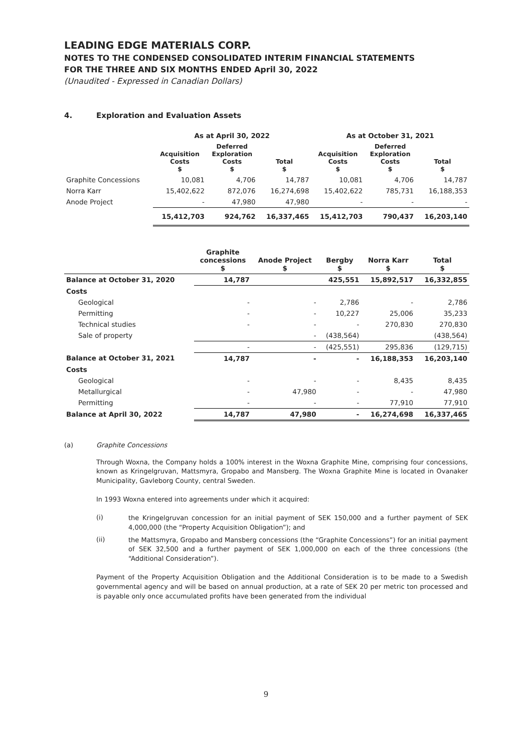LEADING EDGE MATERIALS CORP.
NOTES TO THE CONDENSED CONSOLIDATED INTERIM FINANCIAL STATEMENTS
FOR THE THREE AND SIX MONTHS ENDED April 30, 2022
(Unaudited - Expressed in Canadian Dollars)
4. Exploration and Evaluation Assets
| | As at April 30, 2022 | | | As at October 31, 2021 | | |
| --- | --- | --- | --- | --- | --- | --- |
| | Acquisition Costs $ | Deferred Exploration Costs $ | Total $ | Acquisition Costs $ | Deferred Exploration Costs $ | Total $ |
| Graphite Concessions | 10,081 | 4,706 | 14,787 | 10,081 | 4,706 | 14,787 |
| Norra Karr | 15,402,622 | 872,076 | 16,274,698 | 15,402,622 | 785,731 | 16,188,353 |
| Anode Project | - | 47,980 | 47,980 | - | - | - |
| | 15,412,703 | 924,762 | 16,337,465 | 15,412,703 | 790,437 | 16,203,140 |
| | Graphite concessions $ | Anode Project $ | Bergby $ | Norra Karr $ | Total $ |
| --- | --- | --- | --- | --- | --- |
| Balance at October 31, 2020 | 14,787 | | 425,551 | 15,892,517 | 16,332,855 |
| Costs | | | | | |
| Geological | - | - | 2,786 | - | 2,786 |
| Permitting | - | - | 10,227 | 25,006 | 35,233 |
| Technical studies | - | - | - | 270,830 | 270,830 |
| Sale of property | | - | (438,564) | | (438,564) |
| | - | - | (425,551) | 295,836 | (129,715) |
| Balance at October 31, 2021 | 14,787 | - | - | 16,188,353 | 16,203,140 |
| Costs | | | | | |
| Geological | - | - | - | 8,435 | 8,435 |
| Metallurgical | - | 47,980 | - | - | 47,980 |
| Permitting | - | - | - | 77,910 | 77,910 |
| Balance at April 30, 2022 | 14,787 | 47,980 | - | 16,274,698 | 16,337,465 |
(a) Graphite Concessions
Through Woxna, the Company holds a 100% interest in the Woxna Graphite Mine, comprising four concessions, known as Kringelgruvan, Mattsmyra, Gropabo and Mansberg. The Woxna Graphite Mine is located in Ovanaker Municipality, Gavleborg County, central Sweden.
In 1993 Woxna entered into agreements under which it acquired:
(i)
the Kringelgruvan concession for an initial payment of SEK 150,000 and a further payment of SEK 4,000,000 (the “Property Acquisition Obligation”); and
(ii)
the Mattsmyra, Gropabo and Mansberg concessions (the “Graphite Concessions”) for an initial payment of SEK 32,500 and a further payment of SEK 1,000,000 on each of the three concessions (the “Additional Consideration”).
Payment of the Property Acquisition Obligation and the Additional Consideration is to be made to a Swedish governmental agency and will be based on annual production, at a rate of SEK 20 per metric ton processed and is payable only once accumulated profits have been generated from the individual
9